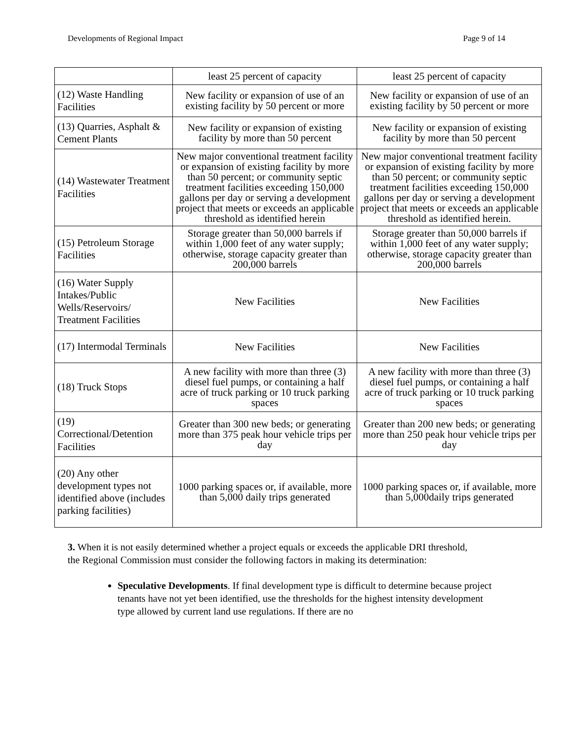Developments of Regional Impact Page 9 of 14
| | least 25 percent of capacity | least 25 percent of capacity |
| (12) Waste Handling Facilities | New facility or expansion of use of an existing facility by 50 percent or more | New facility or expansion of use of an existing facility by 50 percent or more |
| (13) Quarries, Asphalt & Cement Plants | New facility or expansion of existing facility by more than 50 percent | New facility or expansion of existing facility by more than 50 percent |
| (14) Wastewater Treatment Facilities | New major conventional treatment facility or expansion of existing facility by more than 50 percent; or community septic treatment facilities exceeding 150,000 gallons per day or serving a development project that meets or exceeds an applicable threshold as identified herein | New major conventional treatment facility or expansion of existing facility by more than 50 percent; or community septic treatment facilities exceeding 150,000 gallons per day or serving a development project that meets or exceeds an applicable threshold as identified herein. |
| (15) Petroleum Storage Facilities | Storage greater than 50,000 barrels if within 1,000 feet of any water supply; otherwise, storage capacity greater than 200,000 barrels | Storage greater than 50,000 barrels if within 1,000 feet of any water supply; otherwise, storage capacity greater than 200,000 barrels |
| (16) Water Supply Intakes/Public Wells/Reservoirs/ Treatment Facilities | New Facilities | New Facilities |
| (17) Intermodal Terminals | New Facilities | New Facilities |
| (18) Truck Stops | A new facility with more than three (3) diesel fuel pumps, or containing a half acre of truck parking or 10 truck parking spaces | A new facility with more than three (3) diesel fuel pumps, or containing a half acre of truck parking or 10 truck parking spaces |
| (19) Correctional/Detention Facilities | Greater than 300 new beds; or generating more than 375 peak hour vehicle trips per day | Greater than 200 new beds; or generating more than 250 peak hour vehicle trips per day |
| (20) Any other development types not identified above (includes parking facilities) | 1000 parking spaces or, if available, more than 5,000 daily trips generated | 1000 parking spaces or, if available, more than 5,000daily trips generated |
3. When it is not easily determined whether a project equals or exceeds the applicable DRI threshold, the Regional Commission must consider the following factors in making its determination:
Speculative Developments. If final development type is difficult to determine because project tenants have not yet been identified, use the thresholds for the highest intensity development type allowed by current land use regulations. If there are no